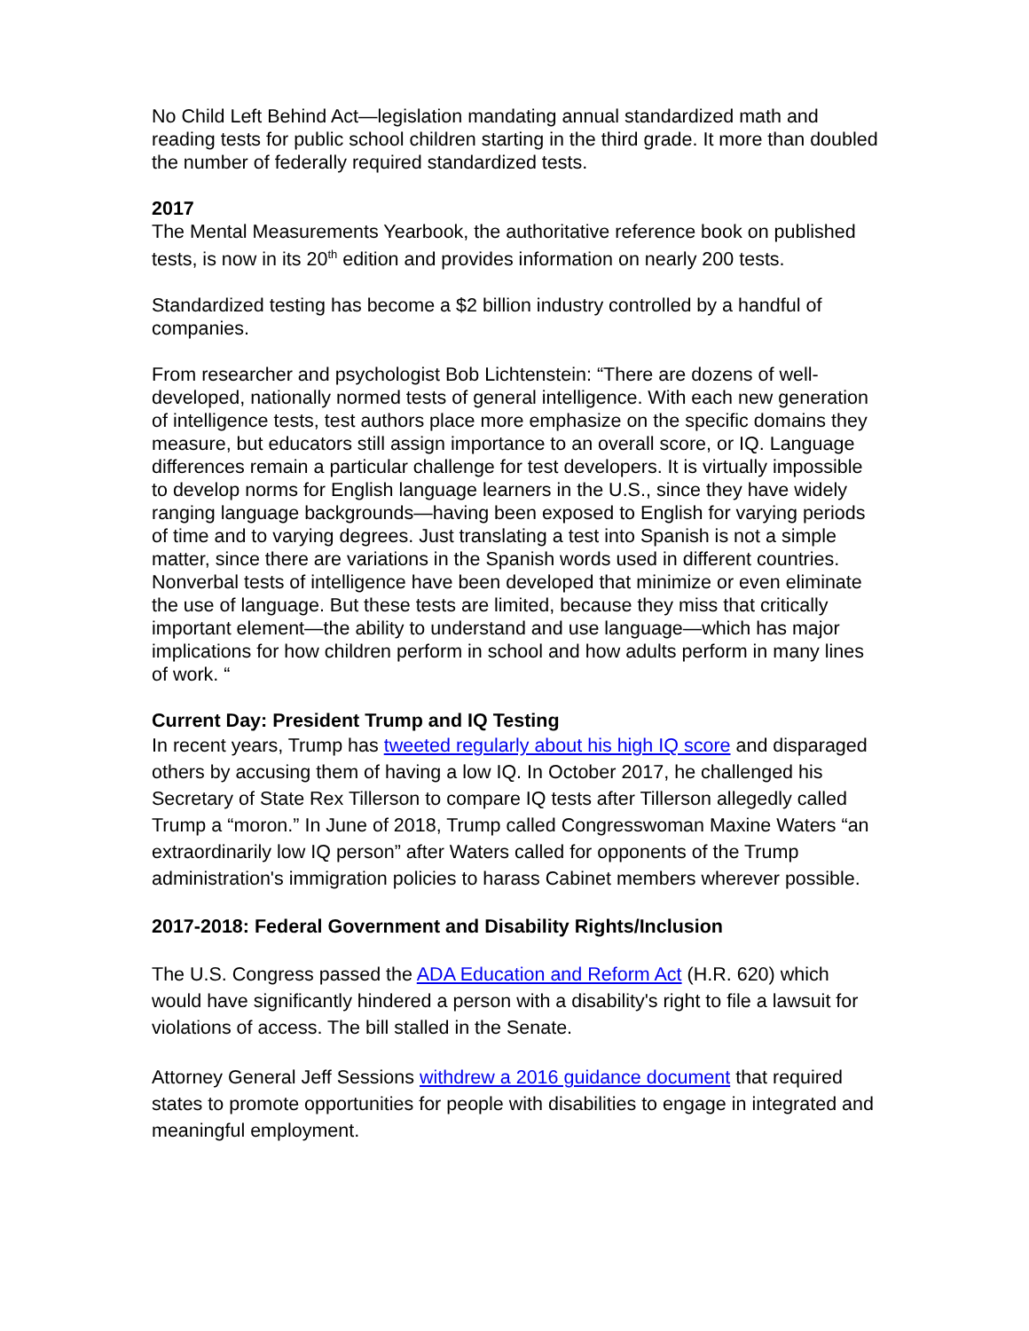No Child Left Behind Act—legislation mandating annual standardized math and reading tests for public school children starting in the third grade. It more than doubled the number of federally required standardized tests.
2017
The Mental Measurements Yearbook, the authoritative reference book on published tests, is now in its 20<sup>th</sup> edition and provides information on nearly 200 tests.
Standardized testing has become a $2 billion industry controlled by a handful of companies.
From researcher and psychologist Bob Lichtenstein: “There are dozens of well-developed, nationally normed tests of general intelligence. With each new generation of intelligence tests, test authors place more emphasize on the specific domains they measure, but educators still assign importance to an overall score, or IQ. Language differences remain a particular challenge for test developers. It is virtually impossible to develop norms for English language learners in the U.S., since they have widely ranging language backgrounds—having been exposed to English for varying periods of time and to varying degrees. Just translating a test into Spanish is not a simple matter, since there are variations in the Spanish words used in different countries. Nonverbal tests of intelligence have been developed that minimize or even eliminate the use of language. But these tests are limited, because they miss that critically important element—the ability to understand and use language—which has major implications for how children perform in school and how adults perform in many lines of work. “
Current Day: President Trump and IQ Testing
In recent years, Trump has tweeted regularly about his high IQ score and disparaged others by accusing them of having a low IQ. In October 2017, he challenged his Secretary of State Rex Tillerson to compare IQ tests after Tillerson allegedly called Trump a “moron.” In June of 2018, Trump called Congresswoman Maxine Waters “an extraordinarily low IQ person” after Waters called for opponents of the Trump administration's immigration policies to harass Cabinet members wherever possible.
2017-2018: Federal Government and Disability Rights/Inclusion
The U.S. Congress passed the ADA Education and Reform Act (H.R. 620) which would have significantly hindered a person with a disability's right to file a lawsuit for violations of access. The bill stalled in the Senate.
Attorney General Jeff Sessions withdrew a 2016 guidance document that required states to promote opportunities for people with disabilities to engage in integrated and meaningful employment.